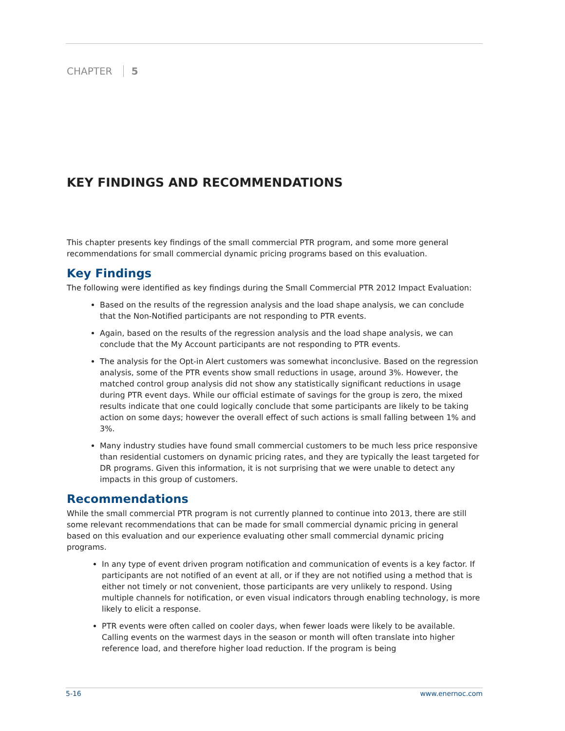CHAPTER 5
KEY FINDINGS AND RECOMMENDATIONS
This chapter presents key findings of the small commercial PTR program, and some more general recommendations for small commercial dynamic pricing programs based on this evaluation.
Key Findings
The following were identified as key findings during the Small Commercial PTR 2012 Impact Evaluation:
Based on the results of the regression analysis and the load shape analysis, we can conclude that the Non-Notified participants are not responding to PTR events.
Again, based on the results of the regression analysis and the load shape analysis, we can conclude that the My Account participants are not responding to PTR events.
The analysis for the Opt-in Alert customers was somewhat inconclusive. Based on the regression analysis, some of the PTR events show small reductions in usage, around 3%. However, the matched control group analysis did not show any statistically significant reductions in usage during PTR event days. While our official estimate of savings for the group is zero, the mixed results indicate that one could logically conclude that some participants are likely to be taking action on some days; however the overall effect of such actions is small falling between 1% and 3%.
Many industry studies have found small commercial customers to be much less price responsive than residential customers on dynamic pricing rates, and they are typically the least targeted for DR programs. Given this information, it is not surprising that we were unable to detect any impacts in this group of customers.
Recommendations
While the small commercial PTR program is not currently planned to continue into 2013, there are still some relevant recommendations that can be made for small commercial dynamic pricing in general based on this evaluation and our experience evaluating other small commercial dynamic pricing programs.
In any type of event driven program notification and communication of events is a key factor. If participants are not notified of an event at all, or if they are not notified using a method that is either not timely or not convenient, those participants are very unlikely to respond. Using multiple channels for notification, or even visual indicators through enabling technology, is more likely to elicit a response.
PTR events were often called on cooler days, when fewer loads were likely to be available. Calling events on the warmest days in the season or month will often translate into higher reference load, and therefore higher load reduction. If the program is being
5-16 www.enernoc.com